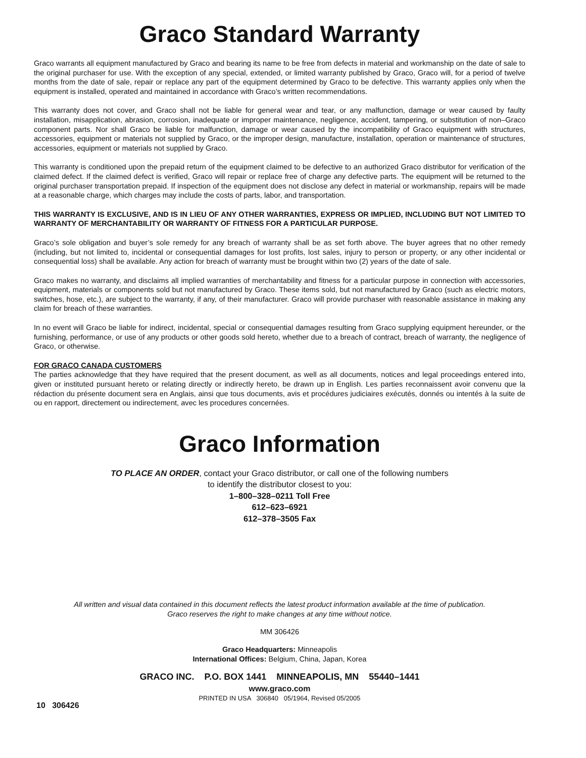Graco Standard Warranty
Graco warrants all equipment manufactured by Graco and bearing its name to be free from defects in material and workmanship on the date of sale to the original purchaser for use. With the exception of any special, extended, or limited warranty published by Graco, Graco will, for a period of twelve months from the date of sale, repair or replace any part of the equipment determined by Graco to be defective. This warranty applies only when the equipment is installed, operated and maintained in accordance with Graco’s written recommendations.
This warranty does not cover, and Graco shall not be liable for general wear and tear, or any malfunction, damage or wear caused by faulty installation, misapplication, abrasion, corrosion, inadequate or improper maintenance, negligence, accident, tampering, or substitution of non–Graco component parts. Nor shall Graco be liable for malfunction, damage or wear caused by the incompatibility of Graco equipment with structures, accessories, equipment or materials not supplied by Graco, or the improper design, manufacture, installation, operation or maintenance of structures, accessories, equipment or materials not supplied by Graco.
This warranty is conditioned upon the prepaid return of the equipment claimed to be defective to an authorized Graco distributor for verification of the claimed defect. If the claimed defect is verified, Graco will repair or replace free of charge any defective parts. The equipment will be returned to the original purchaser transportation prepaid. If inspection of the equipment does not disclose any defect in material or workmanship, repairs will be made at a reasonable charge, which charges may include the costs of parts, labor, and transportation.
THIS WARRANTY IS EXCLUSIVE, AND IS IN LIEU OF ANY OTHER WARRANTIES, EXPRESS OR IMPLIED, INCLUDING BUT NOT LIMITED TO WARRANTY OF MERCHANTABILITY OR WARRANTY OF FITNESS FOR A PARTICULAR PURPOSE.
Graco’s sole obligation and buyer’s sole remedy for any breach of warranty shall be as set forth above. The buyer agrees that no other remedy (including, but not limited to, incidental or consequential damages for lost profits, lost sales, injury to person or property, or any other incidental or consequential loss) shall be available. Any action for breach of warranty must be brought within two (2) years of the date of sale.
Graco makes no warranty, and disclaims all implied warranties of merchantability and fitness for a particular purpose in connection with accessories, equipment, materials or components sold but not manufactured by Graco. These items sold, but not manufactured by Graco (such as electric motors, switches, hose, etc.), are subject to the warranty, if any, of their manufacturer. Graco will provide purchaser with reasonable assistance in making any claim for breach of these warranties.
In no event will Graco be liable for indirect, incidental, special or consequential damages resulting from Graco supplying equipment hereunder, or the furnishing, performance, or use of any products or other goods sold hereto, whether due to a breach of contract, breach of warranty, the negligence of Graco, or otherwise.
FOR GRACO CANADA CUSTOMERS
The parties acknowledge that they have required that the present document, as well as all documents, notices and legal proceedings entered into, given or instituted pursuant hereto or relating directly or indirectly hereto, be drawn up in English. Les parties reconnaissent avoir convenu que la rédaction du présente document sera en Anglais, ainsi que tous documents, avis et procédures judiciaires exécutés, donnés ou intentés à la suite de ou en rapport, directement ou indirectement, avec les procedures concernées.
Graco Information
TO PLACE AN ORDER, contact your Graco distributor, or call one of the following numbers
to identify the distributor closest to you:
1–800–328–0211 Toll Free
612–623–6921
612–378–3505 Fax
All written and visual data contained in this document reflects the latest product information available at the time of publication.
Graco reserves the right to make changes at any time without notice.
MM 306426
Graco Headquarters: Minneapolis
International Offices: Belgium, China, Japan, Korea
GRACO INC. P.O. BOX 1441 MINNEAPOLIS, MN 55440–1441
www.graco.com
PRINTED IN USA 306840 05/1964, Revised 05/2005
10 306426